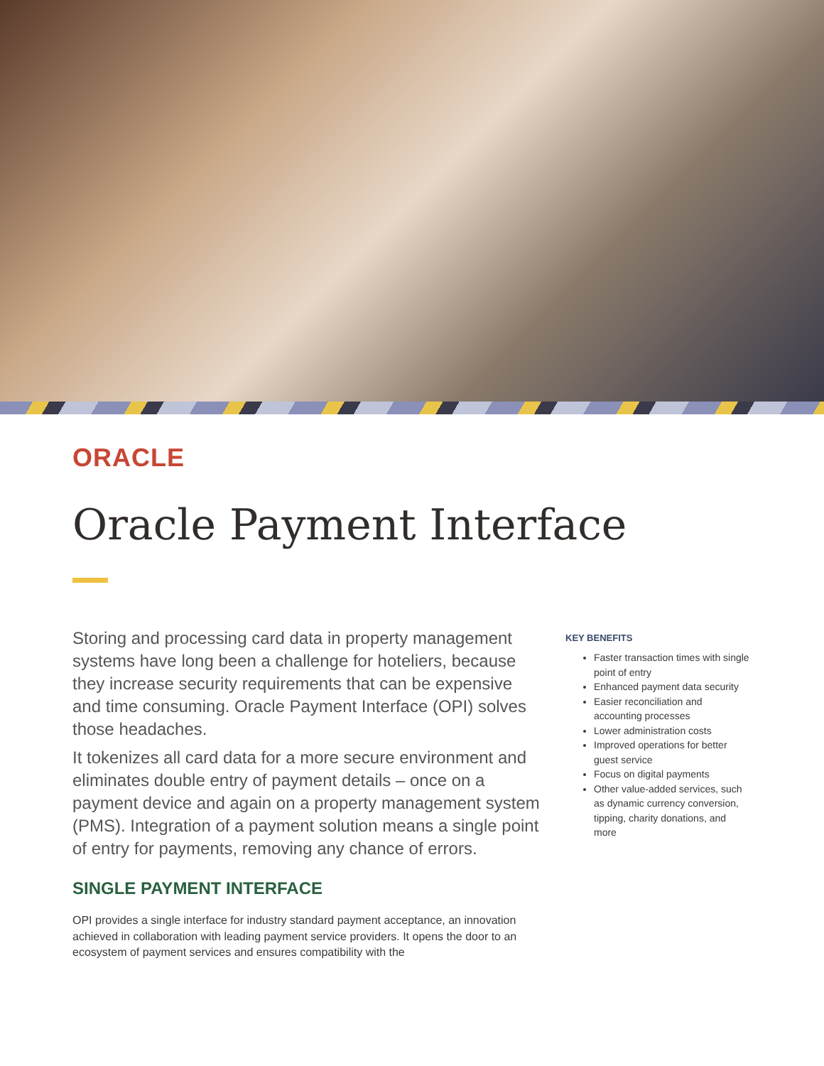ORACLE
Oracle Payment Interface
Storing and processing card data in property management systems have long been a challenge for hoteliers, because they increase security requirements that can be expensive and time consuming. Oracle Payment Interface (OPI) solves those headaches.
It tokenizes all card data for a more secure environment and eliminates double entry of payment details – once on a payment device and again on a property management system (PMS). Integration of a payment solution means a single point of entry for payments, removing any chance of errors.
SINGLE PAYMENT INTERFACE
OPI provides a single interface for industry standard payment acceptance, an innovation achieved in collaboration with leading payment service providers. It opens the door to an ecosystem of payment services and ensures compatibility with the
KEY BENEFITS
Faster transaction times with single point of entry
Enhanced payment data security
Easier reconciliation and accounting processes
Lower administration costs
Improved operations for better guest service
Focus on digital payments
Other value-added services, such as dynamic currency conversion, tipping, charity donations, and more